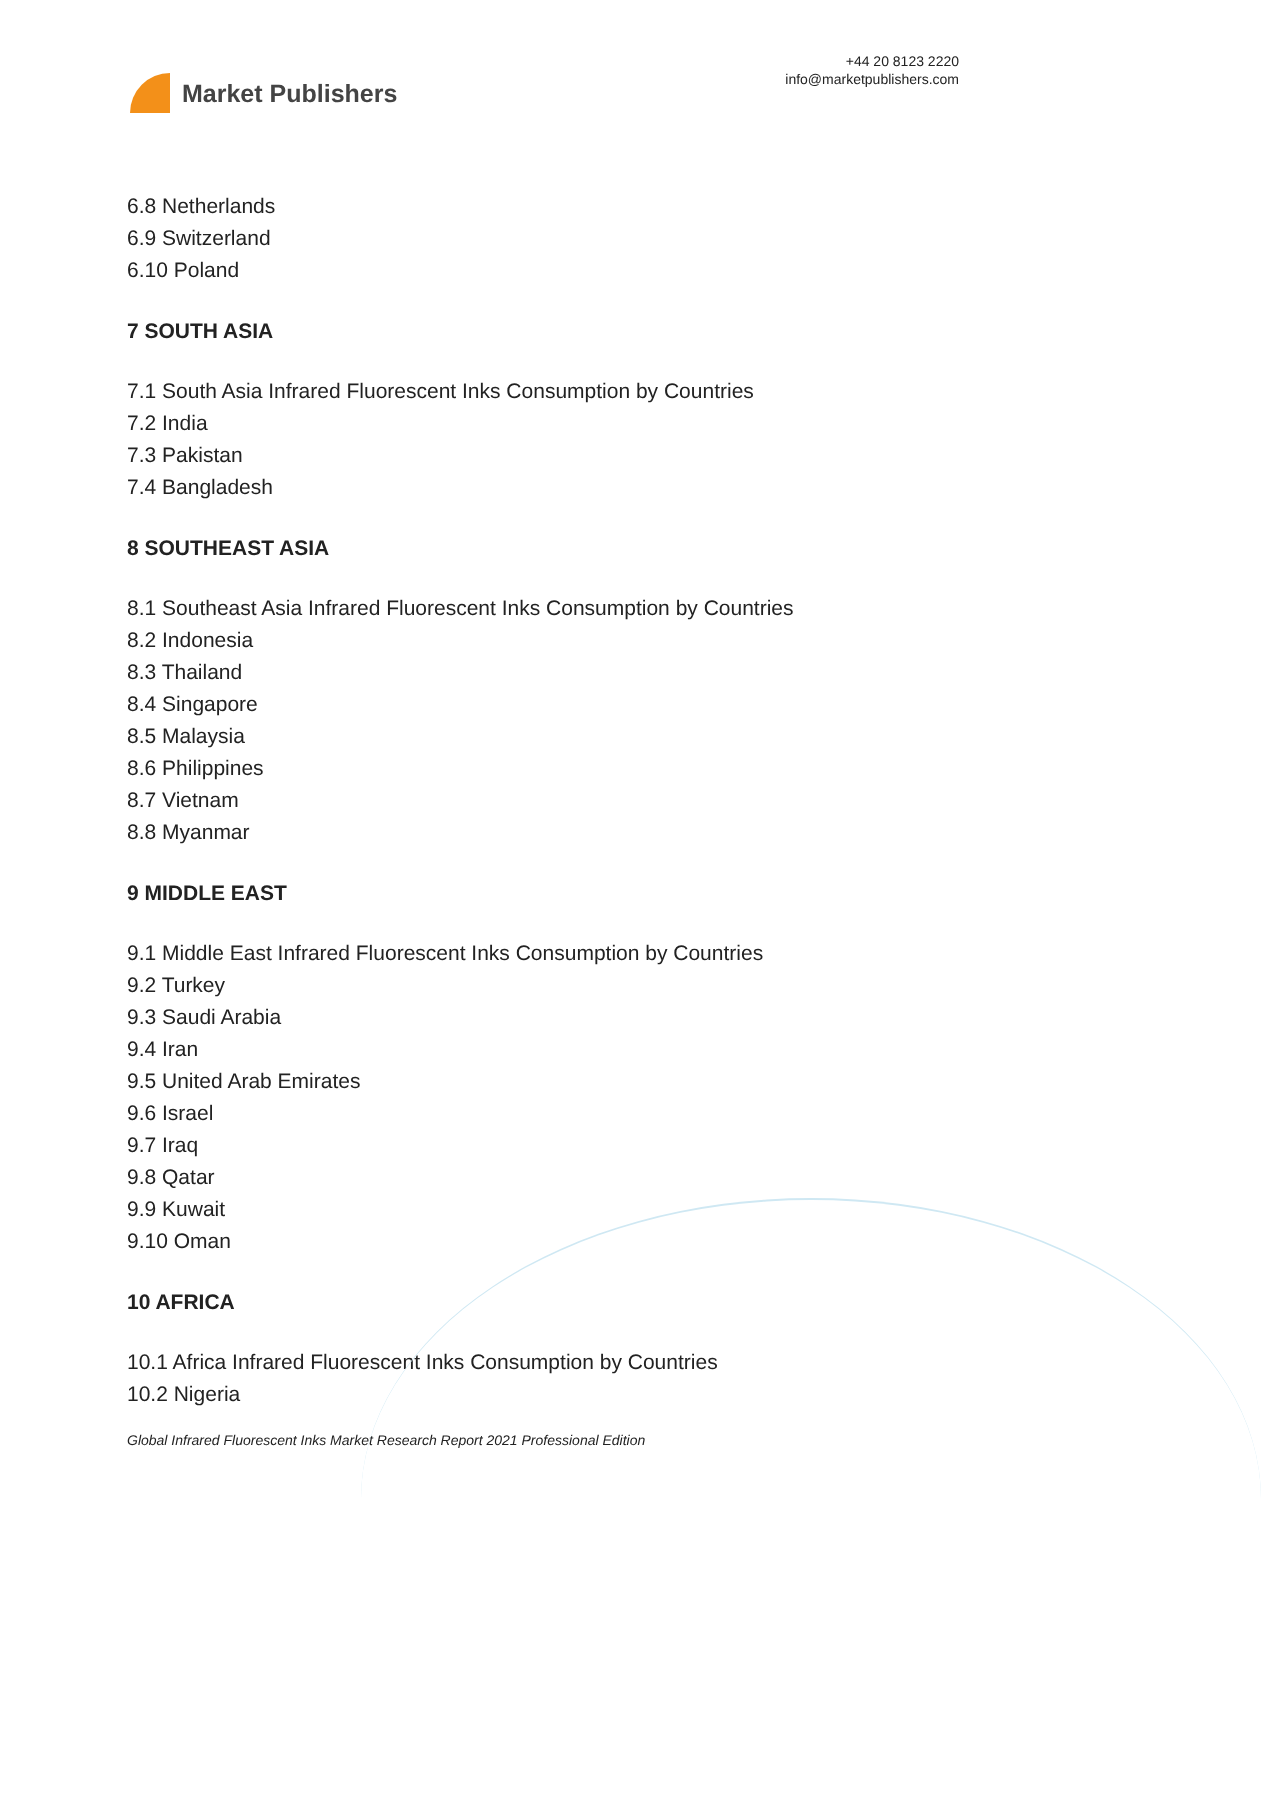Market Publishers
+44 20 8123 2220
info@marketpublishers.com
6.8 Netherlands
6.9 Switzerland
6.10 Poland
7 SOUTH ASIA
7.1 South Asia Infrared Fluorescent Inks Consumption by Countries
7.2 India
7.3 Pakistan
7.4 Bangladesh
8 SOUTHEAST ASIA
8.1 Southeast Asia Infrared Fluorescent Inks Consumption by Countries
8.2 Indonesia
8.3 Thailand
8.4 Singapore
8.5 Malaysia
8.6 Philippines
8.7 Vietnam
8.8 Myanmar
9 MIDDLE EAST
9.1 Middle East Infrared Fluorescent Inks Consumption by Countries
9.2 Turkey
9.3 Saudi Arabia
9.4 Iran
9.5 United Arab Emirates
9.6 Israel
9.7 Iraq
9.8 Qatar
9.9 Kuwait
9.10 Oman
10 AFRICA
10.1 Africa Infrared Fluorescent Inks Consumption by Countries
10.2 Nigeria
Global Infrared Fluorescent Inks Market Research Report 2021 Professional Edition